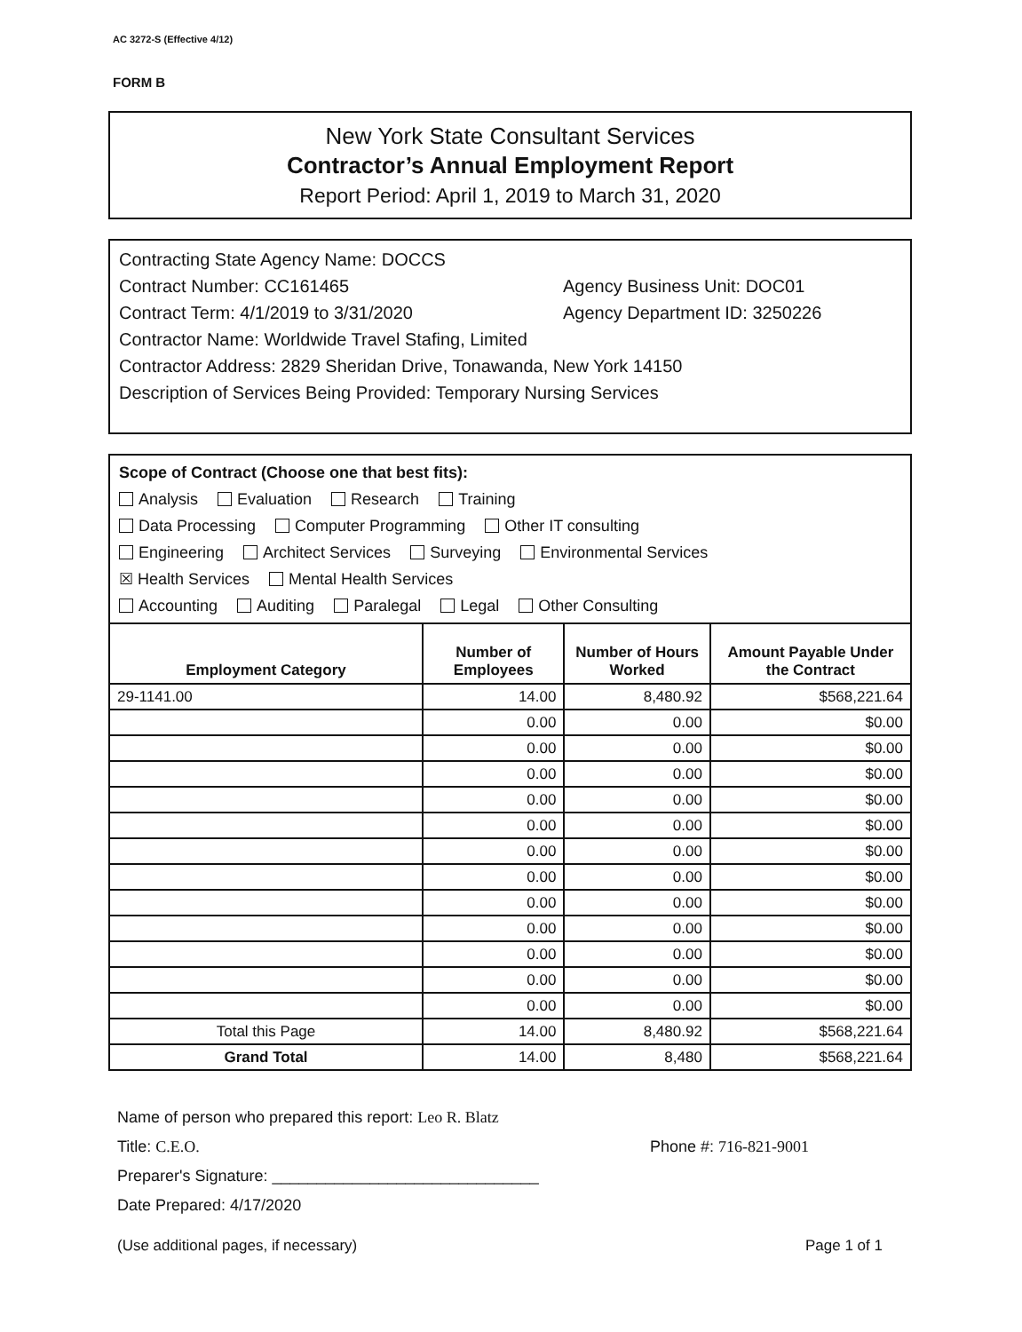AC 3272-S (Effective 4/12)
FORM B
New York State Consultant Services
Contractor’s Annual Employment Report
Report Period: April 1, 2019 to March 31, 2020
Contracting State Agency Name: DOCCS
Contract Number: CC161465 Agency Business Unit: DOC01
Contract Term: 4/1/2019 to 3/31/2020 Agency Department ID: 3250226
Contractor Name: Worldwide Travel Stafing, Limited
Contractor Address: 2829 Sheridan Drive, Tonawanda, New York 14150
Description of Services Being Provided: Temporary Nursing Services
Scope of Contract (Choose one that best fits):
Analysis Evaluation Research Training
Data Processing Computer Programming Other IT consulting
Engineering Architect Services Surveying Environmental Services
☒ Health Services Mental Health Services
Accounting Auditing Paralegal Legal Other Consulting
| Employment Category | Number of Employees | Number of Hours Worked | Amount Payable Under the Contract |
| --- | --- | --- | --- |
| 29-1141.00 | 14.00 | 8,480.92 | $568,221.64 |
| | 0.00 | 0.00 | $0.00 |
| | 0.00 | 0.00 | $0.00 |
| | 0.00 | 0.00 | $0.00 |
| | 0.00 | 0.00 | $0.00 |
| | 0.00 | 0.00 | $0.00 |
| | 0.00 | 0.00 | $0.00 |
| | 0.00 | 0.00 | $0.00 |
| | 0.00 | 0.00 | $0.00 |
| | 0.00 | 0.00 | $0.00 |
| | 0.00 | 0.00 | $0.00 |
| | 0.00 | 0.00 | $0.00 |
| | 0.00 | 0.00 | $0.00 |
| Total this Page | 14.00 | 8,480.92 | $568,221.64 |
| Grand Total | 14.00 | 8,480 | $568,221.64 |
Name of person who prepared this report: Leo R. Blatz
Title: C.E.O. Phone #: 716-821-9001
Preparer's Signature: ______________________________
Date Prepared: 4/17/2020
(Use additional pages, if necessary) Page 1 of 1